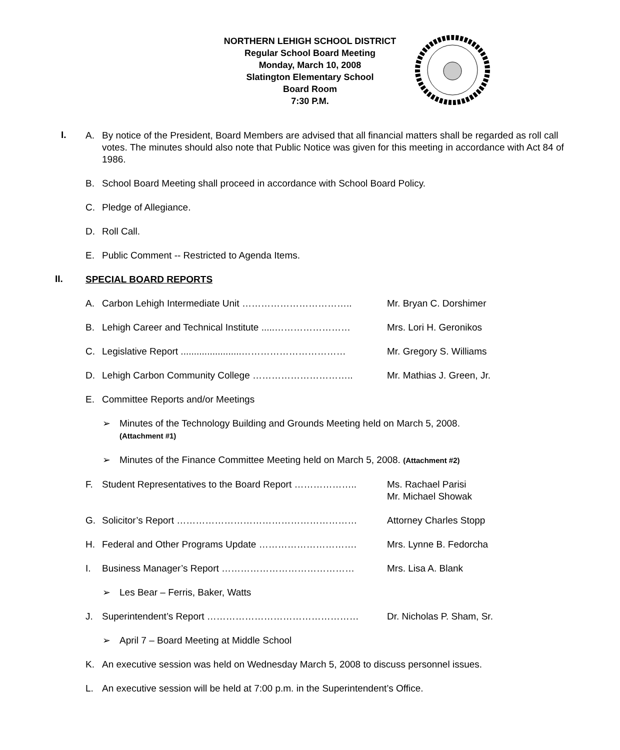NORTHERN LEHIGH SCHOOL DISTRICT
Regular School Board Meeting
Monday, March 10, 2008
Slatington Elementary School
Board Room
7:30 P.M.
I.
A. By notice of the President, Board Members are advised that all financial matters shall be regarded as roll call votes. The minutes should also note that Public Notice was given for this meeting in accordance with Act 84 of 1986.
B. School Board Meeting shall proceed in accordance with School Board Policy.
C. Pledge of Allegiance.
D. Roll Call.
E. Public Comment -- Restricted to Agenda Items.
II.
SPECIAL BOARD REPORTS
A. Carbon Lehigh Intermediate Unit …………………………….. Mr. Bryan C. Dorshimer
B. Lehigh Career and Technical Institute .....…………………… Mrs. Lori H. Geronikos
C. Legislative Report .......................…………………………… Mr. Gregory S. Williams
D. Lehigh Carbon Community College ………………………….. Mr. Mathias J. Green, Jr.
E. Committee Reports and/or Meetings
➢ Minutes of the Technology Building and Grounds Meeting held on March 5, 2008.
(Attachment #1)
➢ Minutes of the Finance Committee Meeting held on March 5, 2008. (Attachment #2)
F. Student Representatives to the Board Report ……………….. Ms. Rachael Parisi
Mr. Michael Showak
G. Solicitor’s Report ………………………………………………… Attorney Charles Stopp
H. Federal and Other Programs Update …………………………. Mrs. Lynne B. Fedorcha
I. Business Manager’s Report …………………………………… Mrs. Lisa A. Blank
➢ Les Bear – Ferris, Baker, Watts
J. Superintendent’s Report ………………………………………… Dr. Nicholas P. Sham, Sr.
➢ April 7 – Board Meeting at Middle School
K. An executive session was held on Wednesday March 5, 2008 to discuss personnel issues.
L. An executive session will be held at 7:00 p.m. in the Superintendent’s Office.